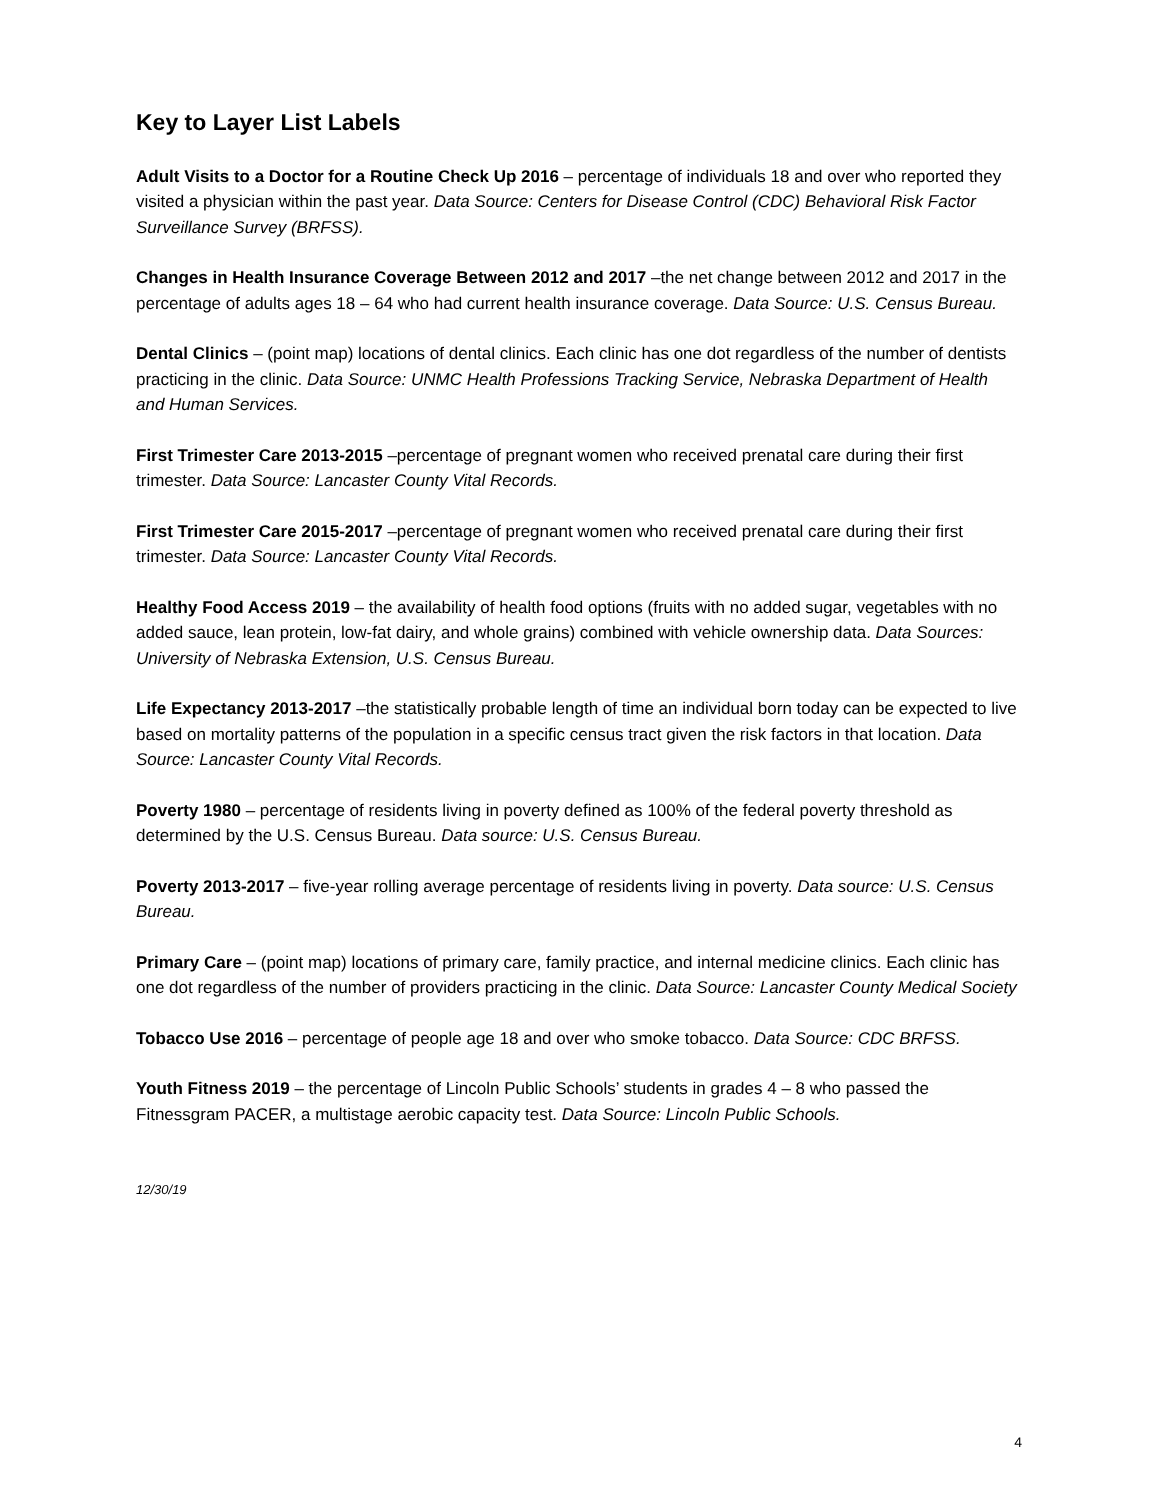Key to Layer List Labels
Adult Visits to a Doctor for a Routine Check Up 2016 – percentage of individuals 18 and over who reported they visited a physician within the past year. Data Source: Centers for Disease Control (CDC) Behavioral Risk Factor Surveillance Survey (BRFSS).
Changes in Health Insurance Coverage Between 2012 and 2017 –the net change between 2012 and 2017 in the percentage of adults ages 18 – 64 who had current health insurance coverage. Data Source: U.S. Census Bureau.
Dental Clinics – (point map) locations of dental clinics. Each clinic has one dot regardless of the number of dentists practicing in the clinic. Data Source: UNMC Health Professions Tracking Service, Nebraska Department of Health and Human Services.
First Trimester Care 2013-2015 –percentage of pregnant women who received prenatal care during their first trimester. Data Source: Lancaster County Vital Records.
First Trimester Care 2015-2017 –percentage of pregnant women who received prenatal care during their first trimester. Data Source: Lancaster County Vital Records.
Healthy Food Access 2019 – the availability of health food options (fruits with no added sugar, vegetables with no added sauce, lean protein, low-fat dairy, and whole grains) combined with vehicle ownership data. Data Sources: University of Nebraska Extension, U.S. Census Bureau.
Life Expectancy 2013-2017 –the statistically probable length of time an individual born today can be expected to live based on mortality patterns of the population in a specific census tract given the risk factors in that location. Data Source: Lancaster County Vital Records.
Poverty 1980 – percentage of residents living in poverty defined as 100% of the federal poverty threshold as determined by the U.S. Census Bureau. Data source: U.S. Census Bureau.
Poverty 2013-2017 – five-year rolling average percentage of residents living in poverty. Data source: U.S. Census Bureau.
Primary Care – (point map) locations of primary care, family practice, and internal medicine clinics. Each clinic has one dot regardless of the number of providers practicing in the clinic. Data Source: Lancaster County Medical Society
Tobacco Use 2016 – percentage of people age 18 and over who smoke tobacco. Data Source: CDC BRFSS.
Youth Fitness 2019 – the percentage of Lincoln Public Schools’ students in grades 4 – 8 who passed the Fitnessgram PACER, a multistage aerobic capacity test. Data Source: Lincoln Public Schools.
12/30/19
4